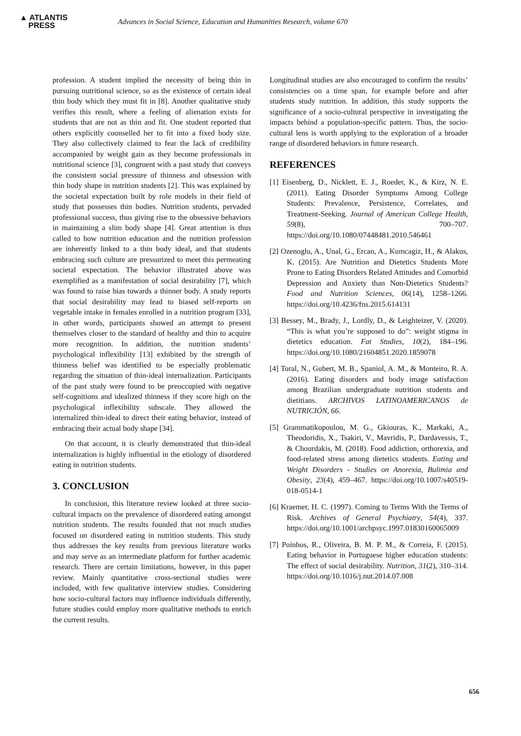▲ ATLANTIS
PRESS
Advances in Social Science, Education and Humanities Research, volume 670
profession. A student implied the necessity of being thin in pursuing nutritional science, so as the existence of certain ideal thin body which they must fit in [8]. Another qualitative study verifies this result, where a feeling of alienation exists for students that are not as thin and fit. One student reported that others explicitly counselled her to fit into a fixed body size. They also collectively claimed to fear the lack of credibility accompanied by weight gain as they become professionals in nutritional science [3], congruent with a past study that conveys the consistent social pressure of thinness and obsession with thin body shape in nutrition students [2]. This was explained by the societal expectation built by role models in their field of study that possesses thin bodies. Nutrition students, pervaded professional success, thus giving rise to the obsessive behaviors in maintaining a slim body shape [4]. Great attention is thus called to how nutrition education and the nutrition profession are inherently linked to a thin body ideal, and that students embracing such culture are pressurized to meet this permeating societal expectation. The behavior illustrated above was exemplified as a manifestation of social desirability [7], which was found to raise bias towards a thinner body. A study reports that social desirability may lead to biased self-reports on vegetable intake in females enrolled in a nutrition program [33], in other words, participants showed an attempt to present themselves closer to the standard of healthy and thin to acquire more recognition. In addition, the nutrition students’ psychological inflexibility [13] exhibited by the strength of thinness belief was identified to be especially problematic regarding the situation of thin-ideal internalization. Participants of the past study were found to be preoccupied with negative self-cognitions and idealized thinness if they score high on the psychological inflexibility subscale. They allowed the internalized thin-ideal to direct their eating behavior, instead of embracing their actual body shape [34].
On that account, it is clearly demonstrated that thin-ideal internalization is highly influential in the etiology of disordered eating in nutrition students.
3. CONCLUSION
In conclusion, this literature review looked at three socio-cultural impacts on the prevalence of disordered eating amongst nutrition students. The results founded that not much studies focused on disordered eating in nutrition students. This study thus addresses the key results from previous literature works and may serve as an intermediate platform for further academic research. There are certain limitations, however, in this paper review. Mainly quantitative cross-sectional studies were included, with few qualitative interview studies. Considering how socio-cultural factors may influence individuals differently, future studies could employ more qualitative methods to enrich the current results.
Longitudinal studies are also encouraged to confirm the results’ consistencies on a time span, for example before and after students study nutrition. In addition, this study supports the significance of a socio-cultural perspective in investigating the impacts behind a population-specific pattern. Thus, the socio-cultural lens is worth applying to the exploration of a broader range of disordered behaviors in future research.
REFERENCES
[1] Eisenberg, D., Nicklett, E. J., Roeder, K., & Kirz, N. E. (2011). Eating Disorder Symptoms Among College Students: Prevalence, Persistence, Correlates, and Treatment-Seeking. Journal of American College Health, 59(8), 700–707. https://doi.org/10.1080/07448481.2010.546461
[2] Ozenoglu, A., Unal, G., Ercan, A., Kumcagiz, H., & Alakus, K. (2015). Are Nutrition and Dietetics Students More Prone to Eating Disorders Related Attitudes and Comorbid Depression and Anxiety than Non-Dietetics Students? Food and Nutrition Sciences, 06(14), 1258–1266. https://doi.org/10.4236/fns.2015.614131
[3] Bessey, M., Brady, J., Lordly, D., & Leighteizer, V. (2020). “This is what you’re supposed to do”: weight stigma in dietetics education. Fat Studies, 10(2), 184–196. https://doi.org/10.1080/21604851.2020.1859078
[4] Toral, N., Gubert, M. B., Spaniol, A. M., & Monteiro, R. A. (2016). Eating disorders and body image satisfaction among Brazilian undergraduate nutrition students and dietitians. ARCHIVOS LATINOAMERICANOS de NUTRICIÓN, 66.
[5] Grammatikopoulou, M. G., Gkiouras, K., Markaki, A., Theodoridis, X., Tsakiri, V., Mavridis, P., Dardavessis, T., & Chourdakis, M. (2018). Food addiction, orthorexia, and food-related stress among dietetics students. Eating and Weight Disorders - Studies on Anorexia, Bulimia and Obesity, 23(4), 459–467. https://doi.org/10.1007/s40519-018-0514-1
[6] Kraemer, H. C. (1997). Coming to Terms With the Terms of Risk. Archives of General Psychiatry, 54(4), 337. https://doi.org/10.1001/archpsyc.1997.01830160065009
[7] Poínhos, R., Oliveira, B. M. P. M., & Correia, F. (2015). Eating behavior in Portuguese higher education students: The effect of social desirability. Nutrition, 31(2), 310–314. https://doi.org/10.1016/j.nut.2014.07.008
656